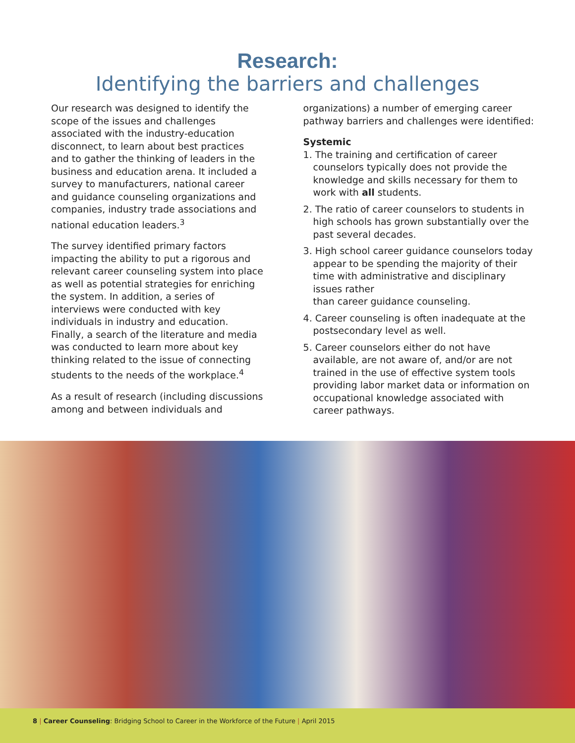Research:
Identifying the barriers and challenges
Our research was designed to identify the scope of the issues and challenges associated with the industry-education disconnect, to learn about best practices and to gather the thinking of leaders in the business and education arena. It included a survey to manufacturers, national career and guidance counseling organizations and companies, industry trade associations and national education leaders.<sup>3</sup>
The survey identified primary factors impacting the ability to put a rigorous and relevant career counseling system into place as well as potential strategies for enriching the system. In addition, a series of interviews were conducted with key individuals in industry and education. Finally, a search of the literature and media was conducted to learn more about key thinking related to the issue of connecting students to the needs of the workplace.<sup>4</sup>
As a result of research (including discussions among and between individuals and
organizations) a number of emerging career pathway barriers and challenges were identified:
Systemic
1. The training and certification of career counselors typically does not provide the knowledge and skills necessary for them to work with all students.
2. The ratio of career counselors to students in high schools has grown substantially over the past several decades.
3. High school career guidance counselors today appear to be spending the majority of their time with administrative and disciplinary issues rather
than career guidance counseling.
4. Career counseling is often inadequate at the postsecondary level as well.
5. Career counselors either do not have available, are not aware of, and/or are not trained in the use of effective system tools providing labor market data or information on occupational knowledge associated with career pathways.
8 | Career Counseling: Bridging School to Career in the Workforce of the Future | April 2015